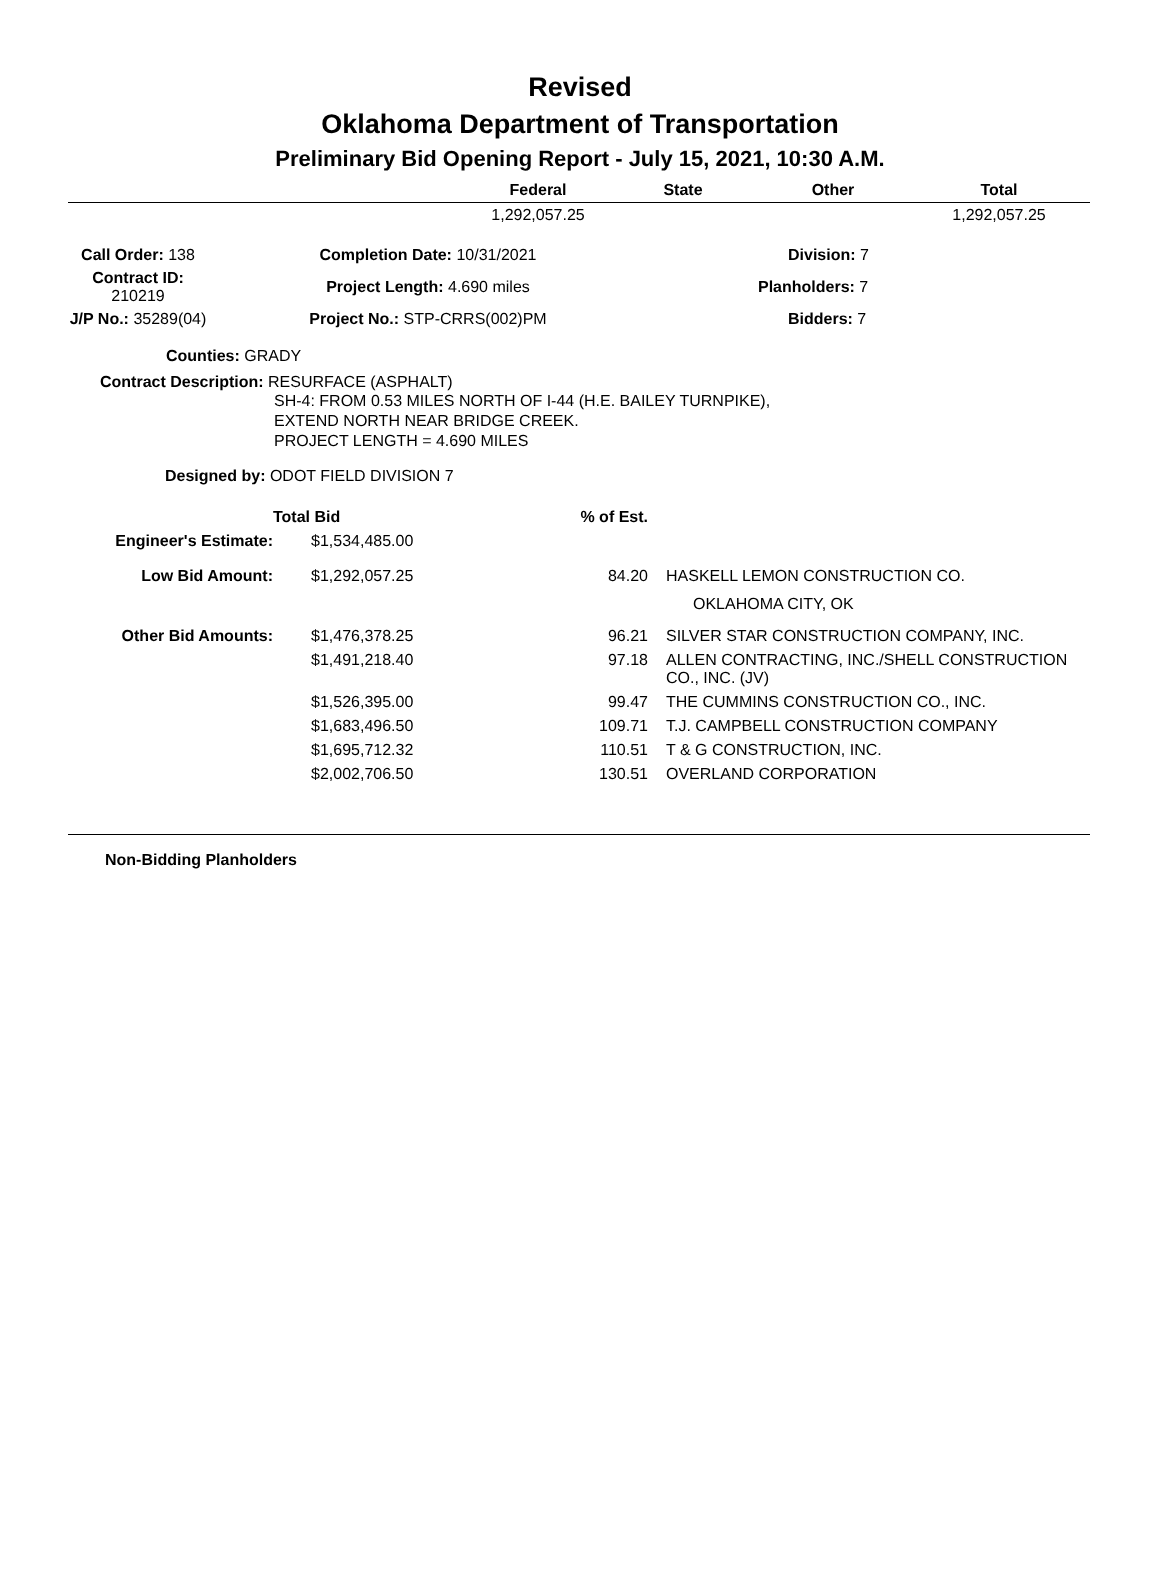Revised
Oklahoma Department of Transportation
Preliminary Bid Opening Report - July 15, 2021, 10:30 A.M.
| | Federal | State | Other | Total |
| --- | --- | --- | --- | --- |
| | 1,292,057.25 | | | 1,292,057.25 |
| Call Order: 138 | Completion Date: 10/31/2021 | Division: 7 |
| Contract ID: 210219 | Project Length: 4.690 miles | Planholders: 7 |
| J/P No.: 35289(04) | Project No.: STP-CRRS(002)PM | Bidders: 7 |
Counties: GRADY
Contract Description: RESURFACE (ASPHALT)
SH-4: FROM 0.53 MILES NORTH OF I-44 (H.E. BAILEY TURNPIKE),
EXTEND NORTH NEAR BRIDGE CREEK.
PROJECT LENGTH = 4.690 MILES
Designed by: ODOT FIELD DIVISION 7
| | Total Bid | % of Est. | |
| Engineer's Estimate: | $1,534,485.00 | | |
| Low Bid Amount: | $1,292,057.25 | 84.20 | HASKELL LEMON CONSTRUCTION CO. OKLAHOMA CITY, OK |
| Other Bid Amounts: | $1,476,378.25 | 96.21 | SILVER STAR CONSTRUCTION COMPANY, INC. |
| | $1,491,218.40 | 97.18 | ALLEN CONTRACTING, INC./SHELL CONSTRUCTION CO., INC. (JV) |
| | $1,526,395.00 | 99.47 | THE CUMMINS CONSTRUCTION CO., INC. |
| | $1,683,496.50 | 109.71 | T.J. CAMPBELL CONSTRUCTION COMPANY |
| | $1,695,712.32 | 110.51 | T & G CONSTRUCTION, INC. |
| | $2,002,706.50 | 130.51 | OVERLAND CORPORATION |
Non-Bidding Planholders